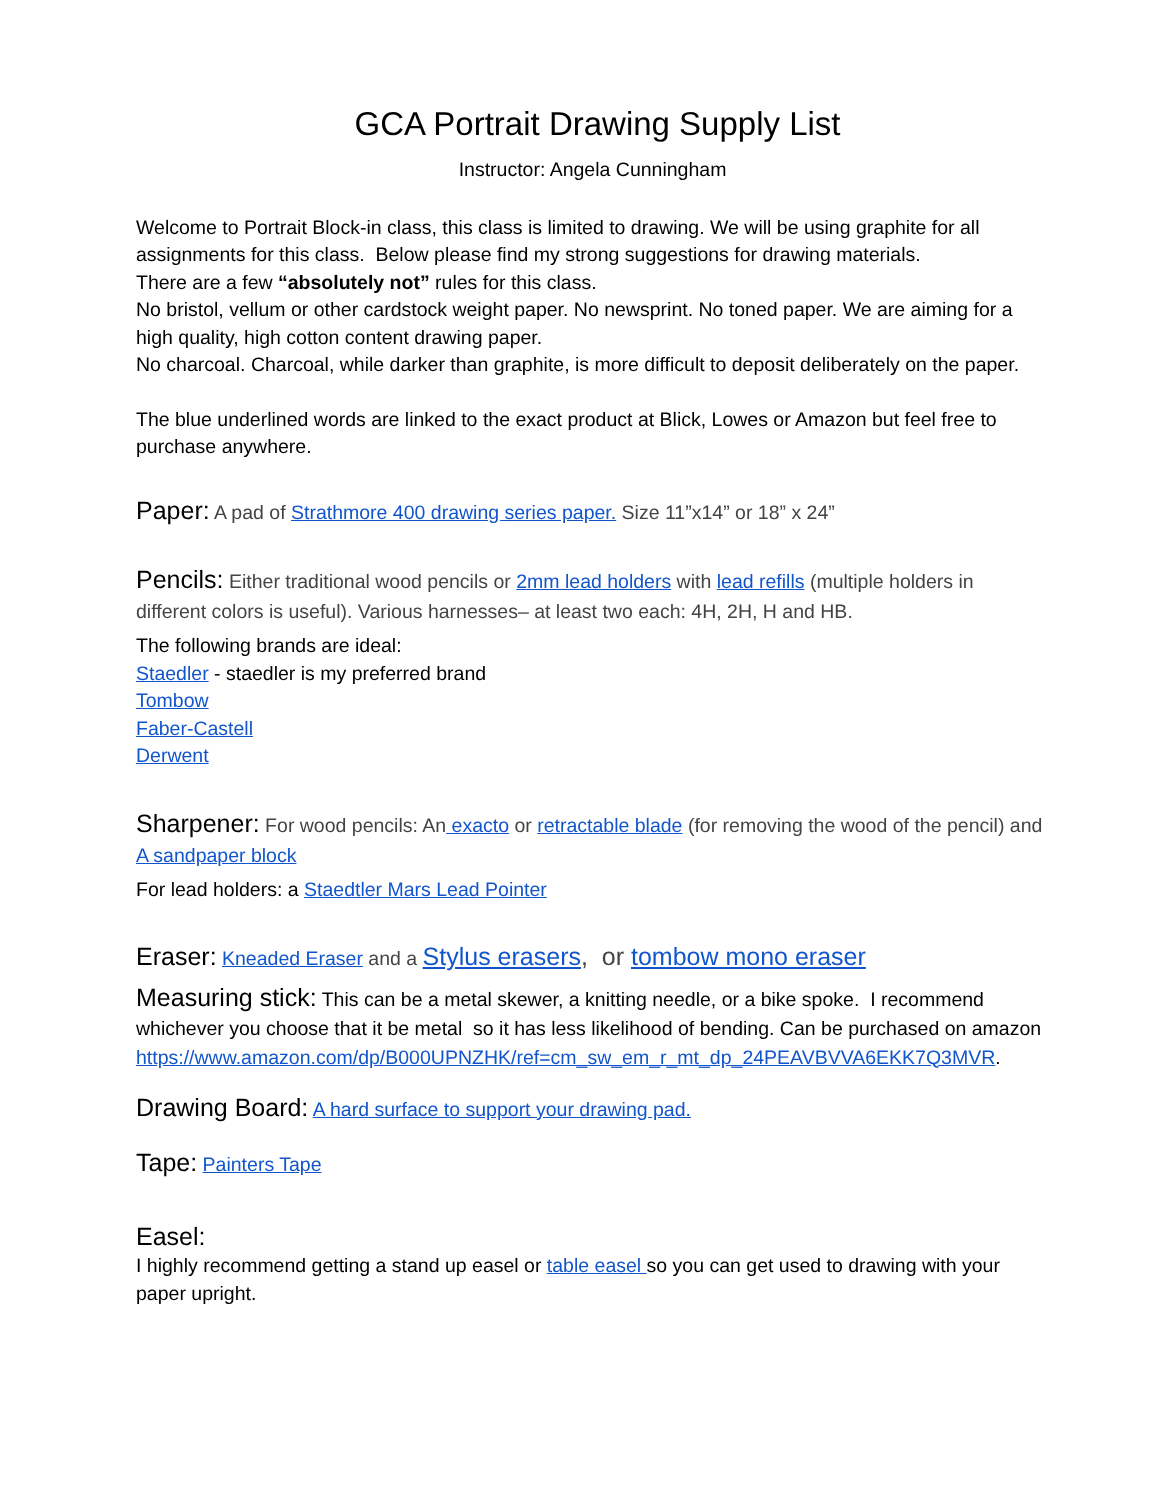GCA Portrait Drawing Supply List
Instructor: Angela Cunningham
Welcome to Portrait Block-in class, this class is limited to drawing. We will be using graphite for all assignments for this class. Below please find my strong suggestions for drawing materials.
There are a few “absolutely not” rules for this class.
No bristol, vellum or other cardstock weight paper. No newsprint. No toned paper. We are aiming for a high quality, high cotton content drawing paper.
No charcoal. Charcoal, while darker than graphite, is more difficult to deposit deliberately on the paper.
The blue underlined words are linked to the exact product at Blick, Lowes or Amazon but feel free to purchase anywhere.
Paper: A pad of Strathmore 400 drawing series paper. Size 11”x14” or 18” x 24”
Pencils: Either traditional wood pencils or 2mm lead holders with lead refills (multiple holders in different colors is useful). Various harnesses– at least two each: 4H, 2H, H and HB.
The following brands are ideal:
Staedler - staedler is my preferred brand
Tombow
Faber-Castell
Derwent
Sharpener: For wood pencils: An exacto or retractable blade (for removing the wood of the pencil) and A sandpaper block
For lead holders: a Staedtler Mars Lead Pointer
Eraser: Kneaded Eraser and a Stylus erasers, or tombow mono eraser
Measuring stick: This can be a metal skewer, a knitting needle, or a bike spoke. I recommend whichever you choose that it be metal so it has less likelihood of bending. Can be purchased on amazon
https://www.amazon.com/dp/B000UPNZHK/ref=cm_sw_em_r_mt_dp_24PEAVBVVA6EKK7Q3MVR.
Drawing Board: A hard surface to support your drawing pad.
Tape: Painters Tape
Easel:
I highly recommend getting a stand up easel or table easel so you can get used to drawing with your paper upright.